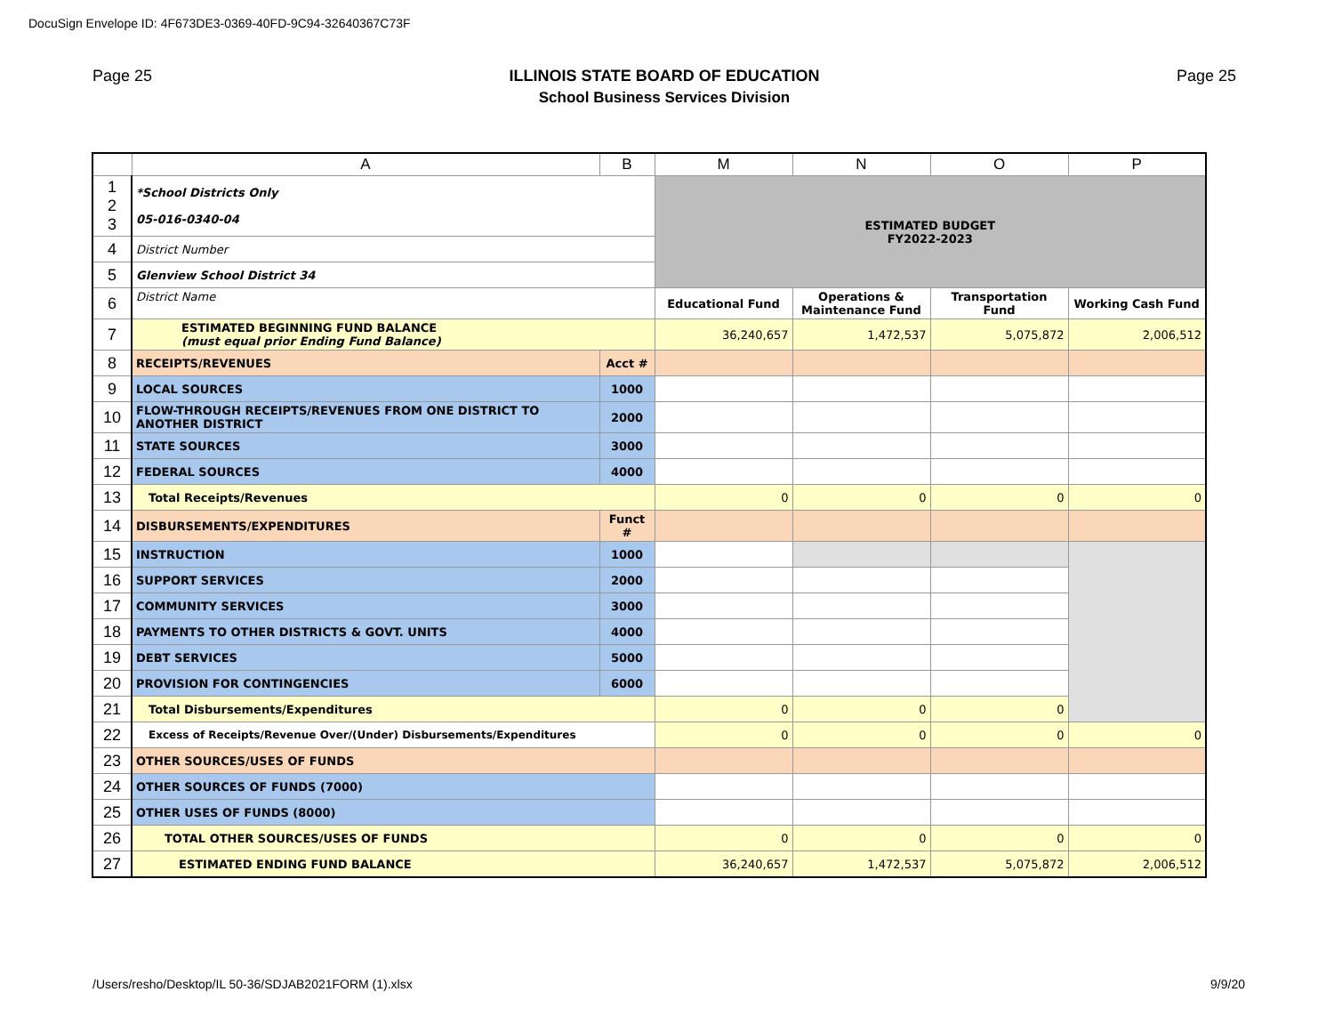DocuSign Envelope ID: 4F673DE3-0369-40FD-9C94-32640367C73F
Page 25 ILLINOIS STATE BOARD OF EDUCATION
School Business Services Division
Page 25
| | A | B | M | N | O | P |
| --- | --- | --- | --- | --- | --- | --- |
| 1 2 3 | *School Districts Only 05-016-0340-04 | | ESTIMATED BUDGET FY2022-2023 | | | |
| 4 | District Number | | | | | |
| 5 | Glenview School District 34 | | | | | |
| 6 | District Name | | Educational Fund | Operations & Maintenance Fund | Transportation Fund | Working Cash Fund |
| 7 | ESTIMATED BEGINNING FUND BALANCE (must equal prior Ending Fund Balance) | | 36,240,657 | 1,472,537 | 5,075,872 | 2,006,512 |
| 8 | RECEIPTS/REVENUES | Acct # | | | | |
| 9 | LOCAL SOURCES | 1000 | | | | |
| 10 | FLOW-THROUGH RECEIPTS/REVENUES FROM ONE DISTRICT TO ANOTHER DISTRICT | 2000 | | | | |
| 11 | STATE SOURCES | 3000 | | | | |
| 12 | FEDERAL SOURCES | 4000 | | | | |
| 13 | Total Receipts/Revenues | | 0 | 0 | 0 | 0 |
| 14 | DISBURSEMENTS/EXPENDITURES | Funct # | | | | |
| 15 | INSTRUCTION | 1000 | | | | |
| 16 | SUPPORT SERVICES | 2000 | | | | |
| 17 | COMMUNITY SERVICES | 3000 | | | | |
| 18 | PAYMENTS TO OTHER DISTRICTS & GOVT. UNITS | 4000 | | | | |
| 19 | DEBT SERVICES | 5000 | | | | |
| 20 | PROVISION FOR CONTINGENCIES | 6000 | | | | |
| 21 | Total Disbursements/Expenditures | | 0 | 0 | 0 | |
| 22 | Excess of Receipts/Revenue Over/(Under) Disbursements/Expenditures | | 0 | 0 | 0 | 0 |
| 23 | OTHER SOURCES/USES OF FUNDS | | | | | |
| 24 | OTHER SOURCES OF FUNDS (7000) | | | | | |
| 25 | OTHER USES OF FUNDS (8000) | | | | | |
| 26 | TOTAL OTHER SOURCES/USES OF FUNDS | | 0 | 0 | 0 | 0 |
| 27 | ESTIMATED ENDING FUND BALANCE | | 36,240,657 | 1,472,537 | 5,075,872 | 2,006,512 |
/Users/resho/Desktop/IL 50-36/SDJAB2021FORM (1).xlsx
9/9/20